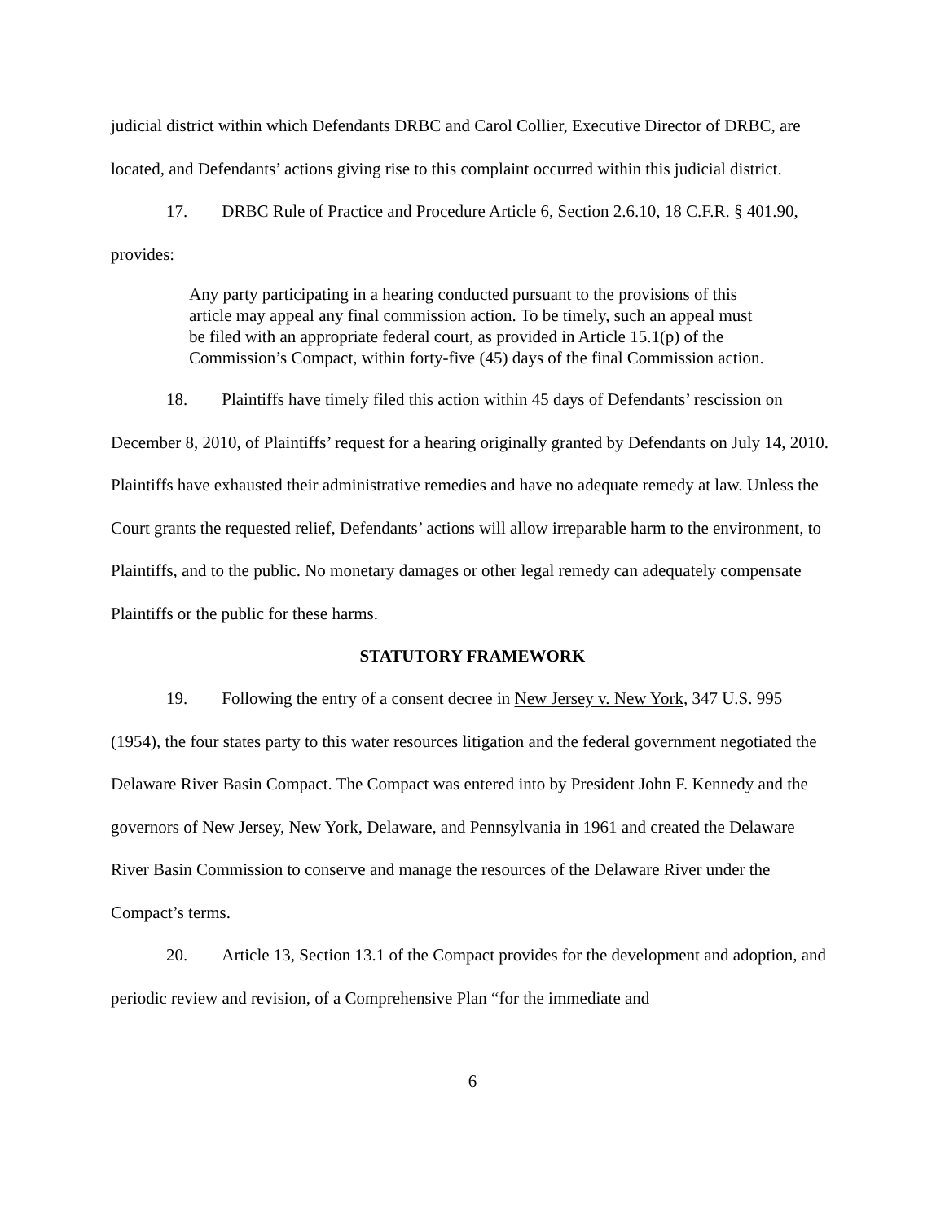judicial district within which Defendants DRBC and Carol Collier, Executive Director of DRBC, are located, and Defendants’ actions giving rise to this complaint occurred within this judicial district.
17. DRBC Rule of Practice and Procedure Article 6, Section 2.6.10, 18 C.F.R. § 401.90, provides:
Any party participating in a hearing conducted pursuant to the provisions of this article may appeal any final commission action. To be timely, such an appeal must be filed with an appropriate federal court, as provided in Article 15.1(p) of the Commission’s Compact, within forty-five (45) days of the final Commission action.
18. Plaintiffs have timely filed this action within 45 days of Defendants’ rescission on December 8, 2010, of Plaintiffs’ request for a hearing originally granted by Defendants on July 14, 2010. Plaintiffs have exhausted their administrative remedies and have no adequate remedy at law. Unless the Court grants the requested relief, Defendants’ actions will allow irreparable harm to the environment, to Plaintiffs, and to the public. No monetary damages or other legal remedy can adequately compensate Plaintiffs or the public for these harms.
STATUTORY FRAMEWORK
19. Following the entry of a consent decree in New Jersey v. New York, 347 U.S. 995 (1954), the four states party to this water resources litigation and the federal government negotiated the Delaware River Basin Compact. The Compact was entered into by President John F. Kennedy and the governors of New Jersey, New York, Delaware, and Pennsylvania in 1961 and created the Delaware River Basin Commission to conserve and manage the resources of the Delaware River under the Compact’s terms.
20. Article 13, Section 13.1 of the Compact provides for the development and adoption, and periodic review and revision, of a Comprehensive Plan “for the immediate and
6